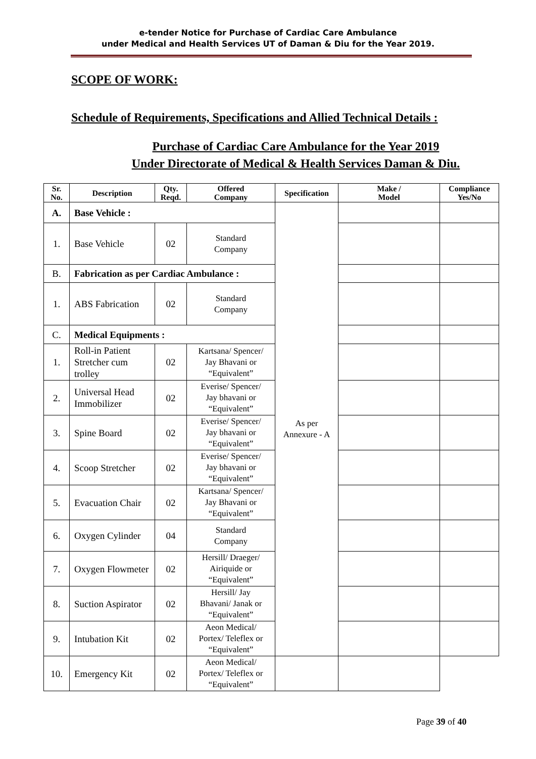e-tender Notice for Purchase of Cardiac Care Ambulance
under Medical and Health Services UT of Daman & Diu for the Year 2019.
SCOPE OF WORK:
Schedule of Requirements, Specifications and Allied Technical Details :
Purchase of Cardiac Care Ambulance for the Year 2019
Under Directorate of Medical & Health Services Daman & Diu.
| Sr. No. | Description | Qty. Reqd. | Offered Company | Specification | Make / Model | Compliance Yes/No |
| --- | --- | --- | --- | --- | --- | --- |
| A. | Base Vehicle : | | | As per Annexure - A | | |
| 1. | Base Vehicle | 02 | Standard Company | | | |
| B. | Fabrication as per Cardiac Ambulance : | | | | | |
| 1. | ABS Fabrication | 02 | Standard Company | | | |
| C. | Medical Equipments : | | | | | |
| 1. | Roll-in Patient Stretcher cum trolley | 02 | Kartsana/ Spencer/ Jay Bhavani or “Equivalent” | | | |
| 2. | Universal Head Immobilizer | 02 | Everise/ Spencer/ Jay bhavani or “Equivalent” | | | |
| 3. | Spine Board | 02 | Everise/ Spencer/ Jay bhavani or “Equivalent” | | | |
| 4. | Scoop Stretcher | 02 | Everise/ Spencer/ Jay bhavani or “Equivalent” | | | |
| 5. | Evacuation Chair | 02 | Kartsana/ Spencer/ Jay Bhavani or “Equivalent” | | | |
| 6. | Oxygen Cylinder | 04 | Standard Company | | | |
| 7. | Oxygen Flowmeter | 02 | Hersill/ Draeger/ Airiquide or “Equivalent” | | | |
| 8. | Suction Aspirator | 02 | Hersill/ Jay Bhavani/ Janak or “Equivalent” | | | |
| 9. | Intubation Kit | 02 | Aeon Medical/ Portex/ Teleflex or “Equivalent” | | | |
| 10. | Emergency Kit | 02 | Aeon Medical/ Portex/ Teleflex or “Equivalent” | | | |
Page 39 of 40